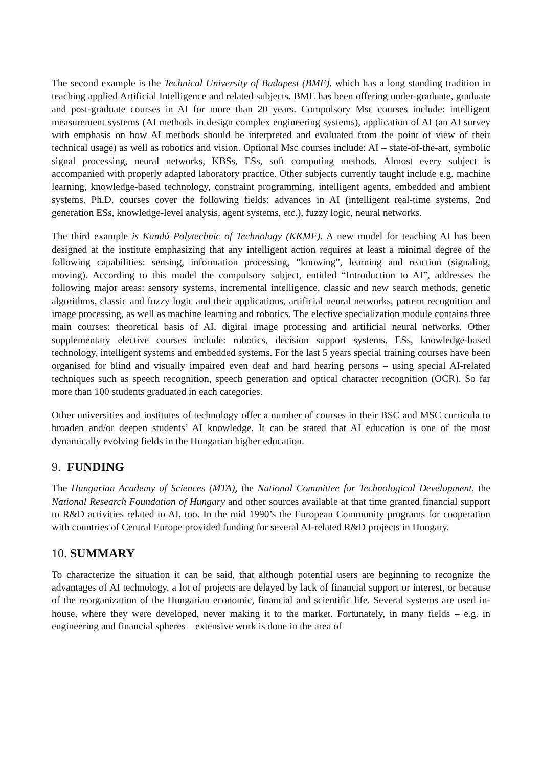The second example is the Technical University of Budapest (BME), which has a long standing tradition in teaching applied Artificial Intelligence and related subjects. BME has been offering under-graduate, graduate and post-graduate courses in AI for more than 20 years. Compulsory Msc courses include: intelligent measurement systems (AI methods in design complex engineering systems), application of AI (an AI survey with emphasis on how AI methods should be interpreted and evaluated from the point of view of their technical usage) as well as robotics and vision. Optional Msc courses include: AI – state-of-the-art, symbolic signal processing, neural networks, KBSs, ESs, soft computing methods. Almost every subject is accompanied with properly adapted laboratory practice. Other subjects currently taught include e.g. machine learning, knowledge-based technology, constraint programming, intelligent agents, embedded and ambient systems. Ph.D. courses cover the following fields: advances in AI (intelligent real-time systems, 2nd generation ESs, knowledge-level analysis, agent systems, etc.), fuzzy logic, neural networks.
The third example is Kandó Polytechnic of Technology (KKMF). A new model for teaching AI has been designed at the institute emphasizing that any intelligent action requires at least a minimal degree of the following capabilities: sensing, information processing, “knowing”, learning and reaction (signaling, moving). According to this model the compulsory subject, entitled “Introduction to AI”, addresses the following major areas: sensory systems, incremental intelligence, classic and new search methods, genetic algorithms, classic and fuzzy logic and their applications, artificial neural networks, pattern recognition and image processing, as well as machine learning and robotics. The elective specialization module contains three main courses: theoretical basis of AI, digital image processing and artificial neural networks. Other supplementary elective courses include: robotics, decision support systems, ESs, knowledge-based technology, intelligent systems and embedded systems. For the last 5 years special training courses have been organised for blind and visually impaired even deaf and hard hearing persons – using special AI-related techniques such as speech recognition, speech generation and optical character recognition (OCR). So far more than 100 students graduated in each categories.
Other universities and institutes of technology offer a number of courses in their BSC and MSC curricula to broaden and/or deepen students’ AI knowledge. It can be stated that AI education is one of the most dynamically evolving fields in the Hungarian higher education.
9. FUNDING
The Hungarian Academy of Sciences (MTA), the National Committee for Technological Development, the National Research Foundation of Hungary and other sources available at that time granted financial support to R&D activities related to AI, too. In the mid 1990’s the European Community programs for cooperation with countries of Central Europe provided funding for several AI-related R&D projects in Hungary.
10. SUMMARY
To characterize the situation it can be said, that although potential users are beginning to recognize the advantages of AI technology, a lot of projects are delayed by lack of financial support or interest, or because of the reorganization of the Hungarian economic, financial and scientific life. Several systems are used in-house, where they were developed, never making it to the market. Fortunately, in many fields – e.g. in engineering and financial spheres – extensive work is done in the area of